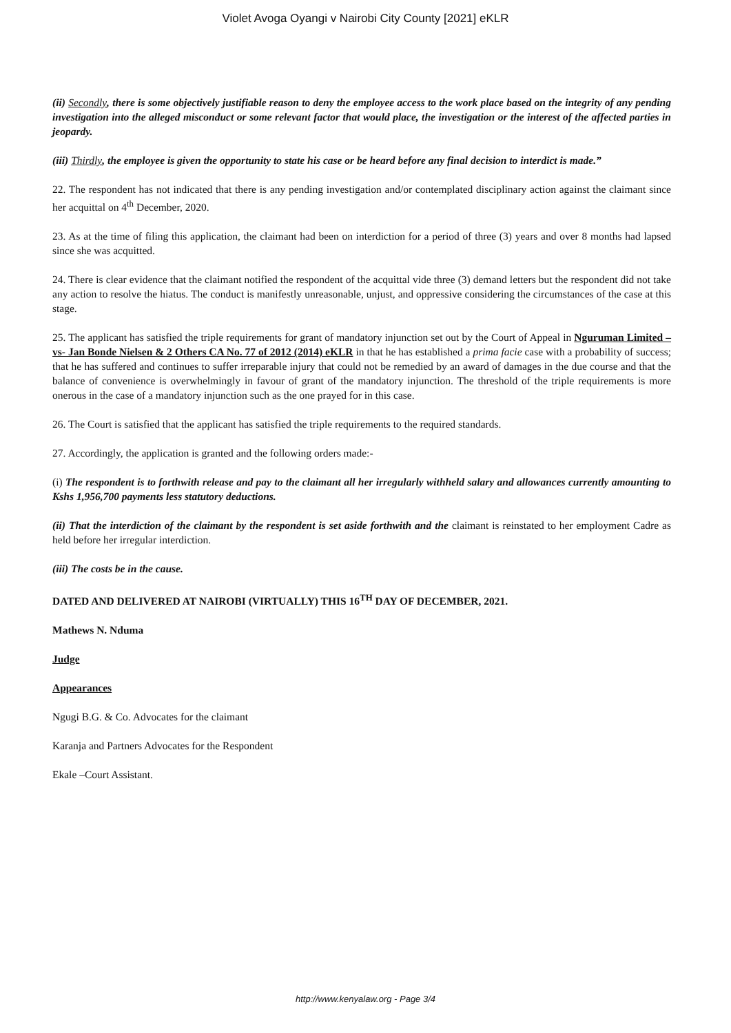Violet Avoga Oyangi v Nairobi City County [2021] eKLR
(ii) Secondly, there is some objectively justifiable reason to deny the employee access to the work place based on the integrity of any pending investigation into the alleged misconduct or some relevant factor that would place, the investigation or the interest of the affected parties in jeopardy.
(iii) Thirdly, the employee is given the opportunity to state his case or be heard before any final decision to interdict is made.”
22. The respondent has not indicated that there is any pending investigation and/or contemplated disciplinary action against the claimant since her acquittal on 4<sup>th</sup> December, 2020.
23. As at the time of filing this application, the claimant had been on interdiction for a period of three (3) years and over 8 months had lapsed since she was acquitted.
24. There is clear evidence that the claimant notified the respondent of the acquittal vide three (3) demand letters but the respondent did not take any action to resolve the hiatus. The conduct is manifestly unreasonable, unjust, and oppressive considering the circumstances of the case at this stage.
25. The applicant has satisfied the triple requirements for grant of mandatory injunction set out by the Court of Appeal in Nguruman Limited –vs- Jan Bonde Nielsen & 2 Others CA No. 77 of 2012 (2014) eKLR in that he has established a prima facie case with a probability of success; that he has suffered and continues to suffer irreparable injury that could not be remedied by an award of damages in the due course and that the balance of convenience is overwhelmingly in favour of grant of the mandatory injunction. The threshold of the triple requirements is more onerous in the case of a mandatory injunction such as the one prayed for in this case.
26. The Court is satisfied that the applicant has satisfied the triple requirements to the required standards.
27. Accordingly, the application is granted and the following orders made:-
(i) The respondent is to forthwith release and pay to the claimant all her irregularly withheld salary and allowances currently amounting to Kshs 1,956,700 payments less statutory deductions.
(ii) That the interdiction of the claimant by the respondent is set aside forthwith and the claimant is reinstated to her employment Cadre as held before her irregular interdiction.
(iii) The costs be in the cause.
DATED AND DELIVERED AT NAIROBI (VIRTUALLY) THIS 16<sup>TH</sup> DAY OF DECEMBER, 2021.
Mathews N. Nduma
Judge
Appearances
Ngugi B.G. & Co. Advocates for the claimant
Karanja and Partners Advocates for the Respondent
Ekale –Court Assistant.
http://www.kenyalaw.org - Page 3/4